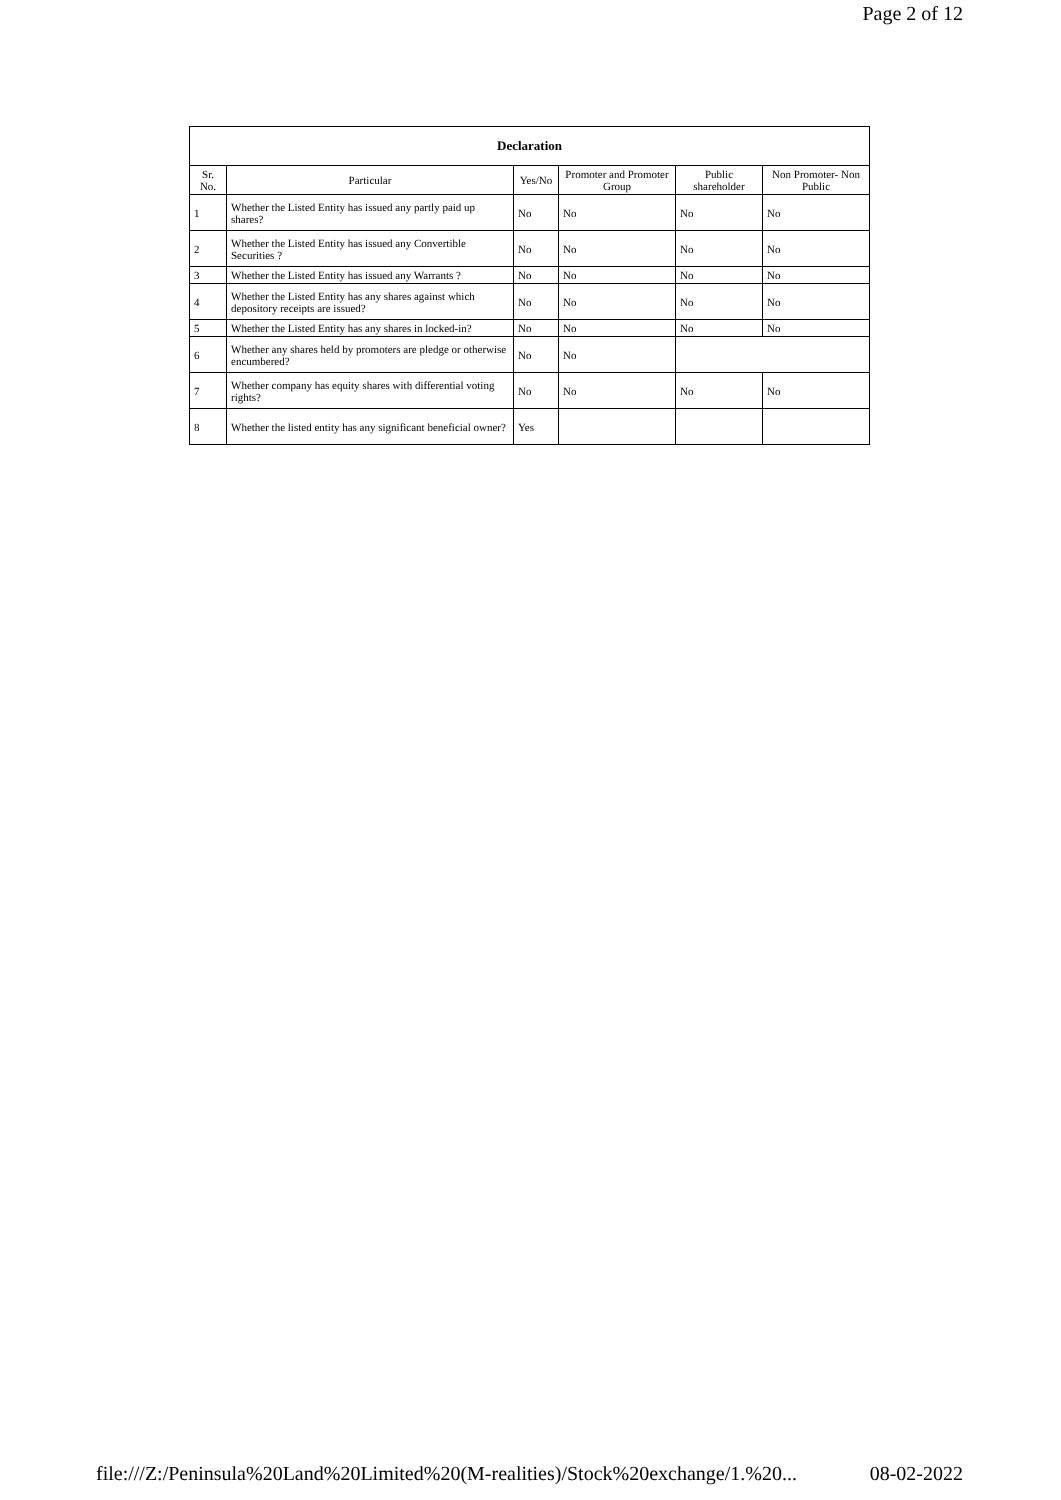Page 2 of 12
| Declaration | | | | | |
| --- | --- | --- | --- | --- | --- |
| Sr. No. | Particular | Yes/No | Promoter and Promoter Group | Public shareholder | Non Promoter- Non Public |
| 1 | Whether the Listed Entity has issued any partly paid up shares? | No | No | No | No |
| 2 | Whether the Listed Entity has issued any Convertible Securities ? | No | No | No | No |
| 3 | Whether the Listed Entity has issued any Warrants ? | No | No | No | No |
| 4 | Whether the Listed Entity has any shares against which depository receipts are issued? | No | No | No | No |
| 5 | Whether the Listed Entity has any shares in locked-in? | No | No | No | No |
| 6 | Whether any shares held by promoters are pledge or otherwise encumbered? | No | No | | |
| 7 | Whether company has equity shares with differential voting rights? | No | No | No | No |
| 8 | Whether the listed entity has any significant beneficial owner? | Yes | | | |
file:///Z:/Peninsula%20Land%20Limited%20(M-realities)/Stock%20exchange/1.%20... 08-02-2022